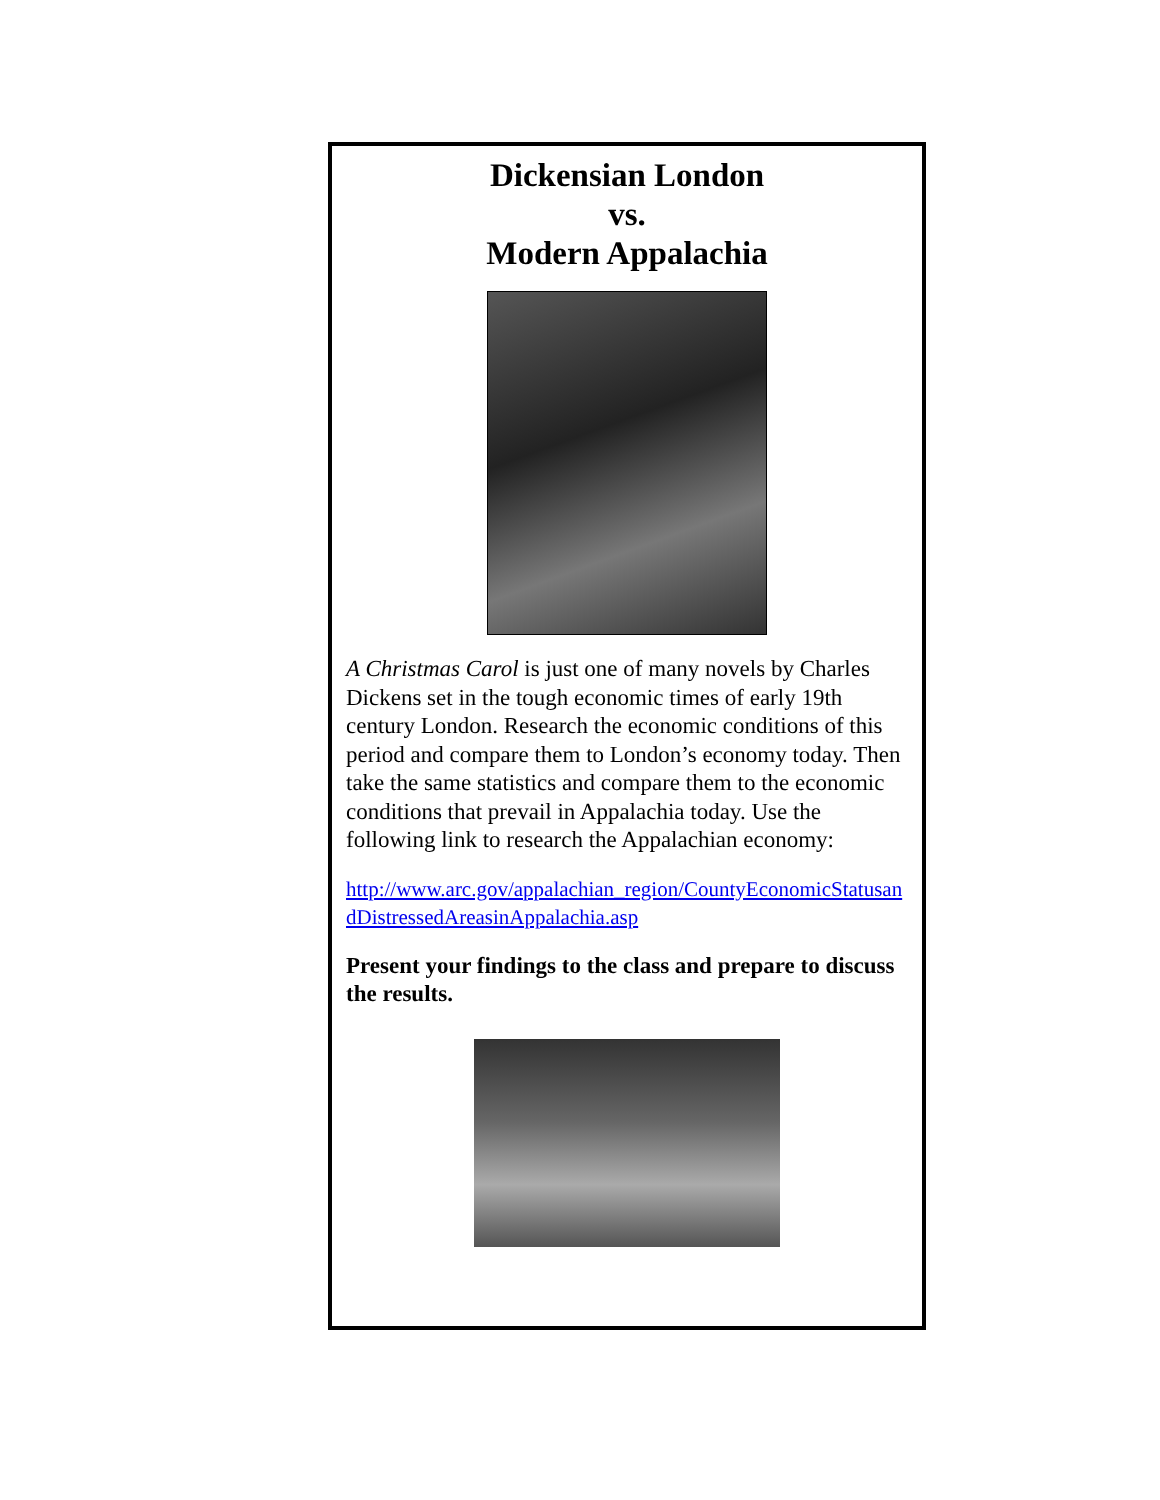Dickensian London
vs.
Modern Appalachia
A Christmas Carol is just one of many novels by Charles Dickens set in the tough economic times of early 19th century London. Research the economic conditions of this period and compare them to London’s economy today. Then take the same statistics and compare them to the economic conditions that prevail in Appalachia today. Use the following link to research the Appalachian economy:
http://www.arc.gov/appalachian_region/CountyEconomicStatusandDistressedAreasinAppalachia.asp
Present your findings to the class and prepare to discuss the results.